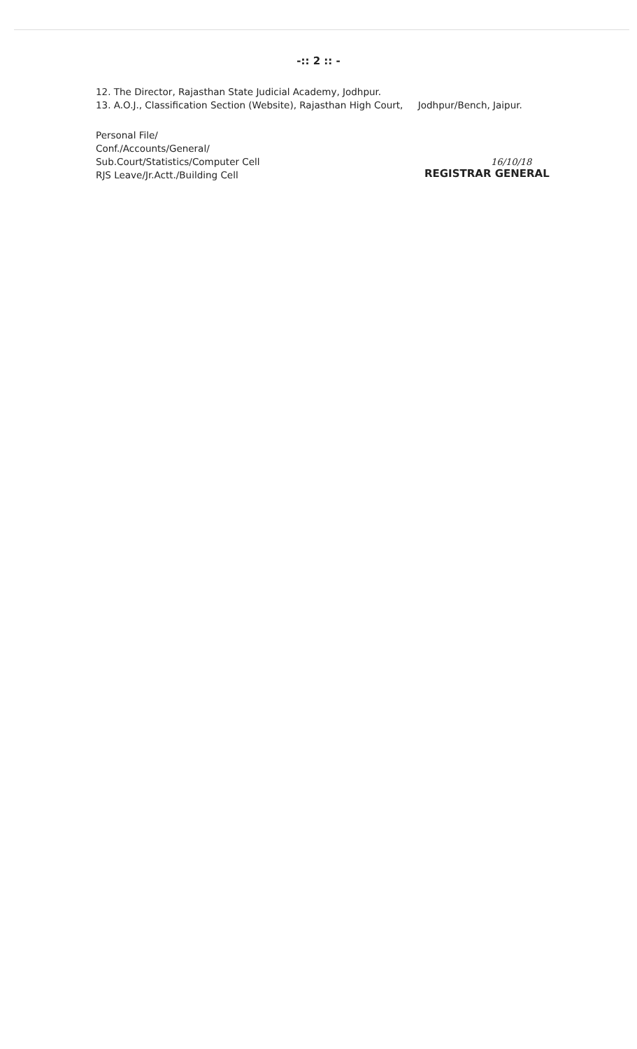-:: 2 :: -
12. The Director, Rajasthan State Judicial Academy, Jodhpur.
13. A.O.J., Classification Section (Website), Rajasthan High Court, Jodhpur/Bench, Jaipur.
Personal File/
Conf./Accounts/General/
Sub.Court/Statistics/Computer Cell
RJS Leave/Jr.Actt./Building Cell
16/10/18
REGISTRAR GENERAL